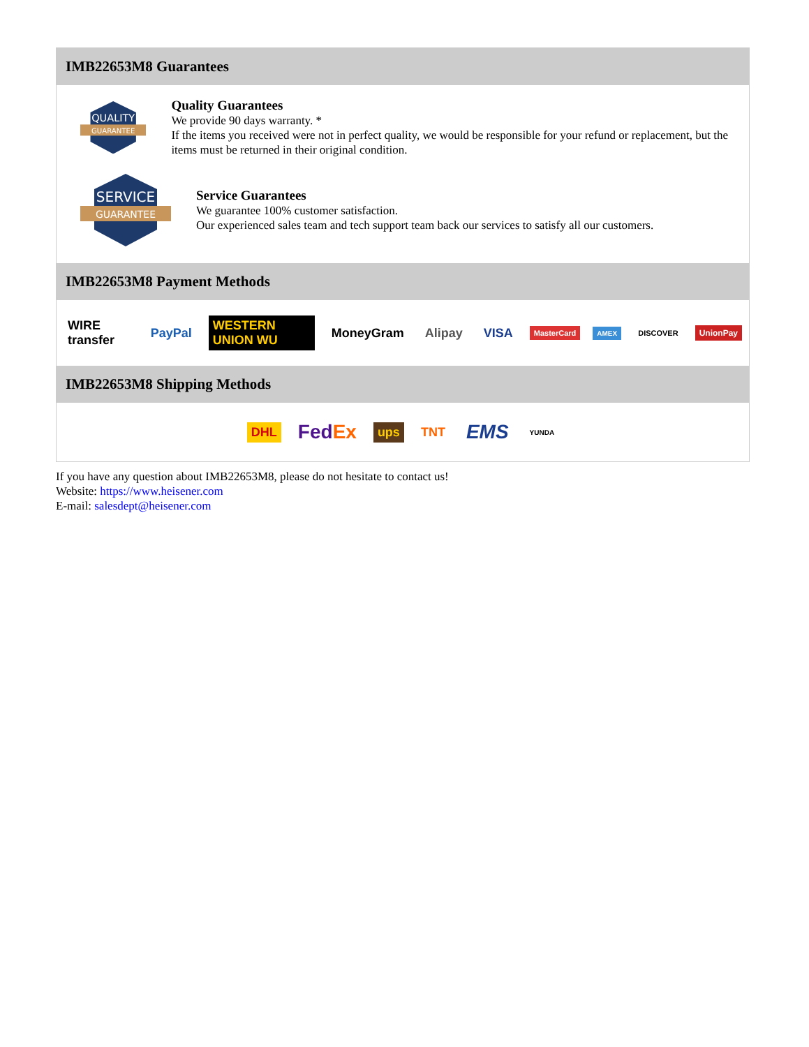IMB22653M8 Guarantees
QUALITY
GUARANTEE
Quality Guarantees
We provide 90 days warranty. *
If the items you received were not in perfect quality, we would be responsible for your refund or replacement, but the items must be returned in their original condition.
SERVICE
GUARANTEE
Service Guarantees
We guarantee 100% customer satisfaction.
Our experienced sales team and tech support team back our services to satisfy all our customers.
IMB22653M8 Payment Methods
WIRE transfer PayPal WESTERN UNION WU MoneyGram Alipay VISA MasterCard AMEX DISCOVER UnionPay
IMB22653M8 Shipping Methods
DHL FedEx ups TNT EMS YUNDA
If you have any question about IMB22653M8, please do not hesitate to contact us!
Website: https://www.heisener.com
E-mail: salesdept@heisener.com